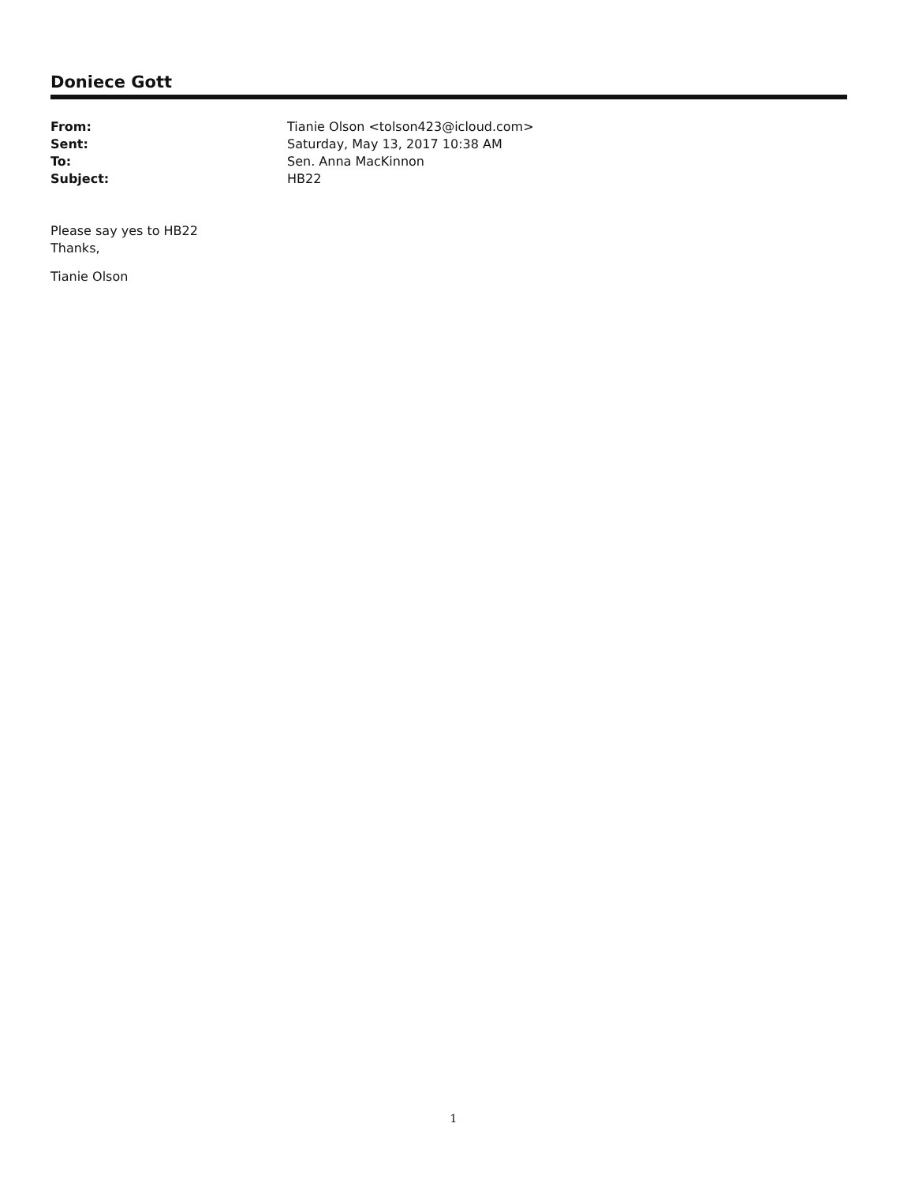Doniece Gott
From: Tianie Olson <tolson423@icloud.com>
Sent: Saturday, May 13, 2017 10:38 AM
To: Sen. Anna MacKinnon
Subject: HB22
Please say yes to HB22
Thanks,
Tianie Olson
1